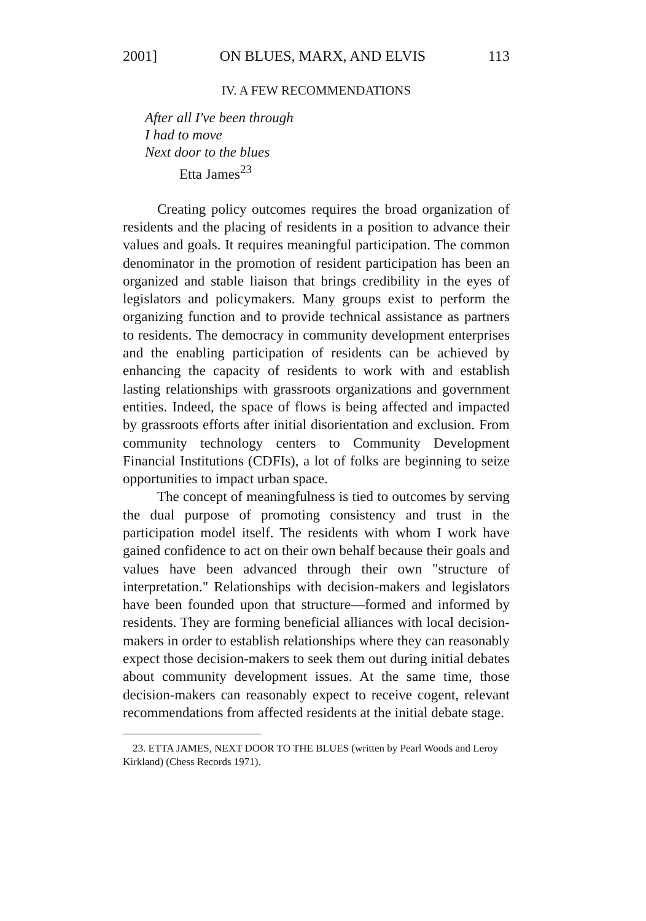2001] ON BLUES, MARX, AND ELVIS 113
IV. A FEW RECOMMENDATIONS
After all I've been through
I had to move
Next door to the blues
Etta James<sup>23</sup>
Creating policy outcomes requires the broad organization of residents and the placing of residents in a position to advance their values and goals. It requires meaningful participation. The common denominator in the promotion of resident participation has been an organized and stable liaison that brings credibility in the eyes of legislators and policymakers. Many groups exist to perform the organizing function and to provide technical assistance as partners to residents. The democracy in community development enterprises and the enabling participation of residents can be achieved by enhancing the capacity of residents to work with and establish lasting relationships with grassroots organizations and government entities. Indeed, the space of flows is being affected and impacted by grassroots efforts after initial disorientation and exclusion. From community technology centers to Community Development Financial Institutions (CDFIs), a lot of folks are beginning to seize opportunities to impact urban space.
The concept of meaningfulness is tied to outcomes by serving the dual purpose of promoting consistency and trust in the participation model itself. The residents with whom I work have gained confidence to act on their own behalf because their goals and values have been advanced through their own "structure of interpretation." Relationships with decision-makers and legislators have been founded upon that structure—formed and informed by residents. They are forming beneficial alliances with local decision-makers in order to establish relationships where they can reasonably expect those decision-makers to seek them out during initial debates about community development issues. At the same time, those decision-makers can reasonably expect to receive cogent, relevant recommendations from affected residents at the initial debate stage.
23. ETTA JAMES, NEXT DOOR TO THE BLUES (written by Pearl Woods and Leroy Kirkland) (Chess Records 1971).